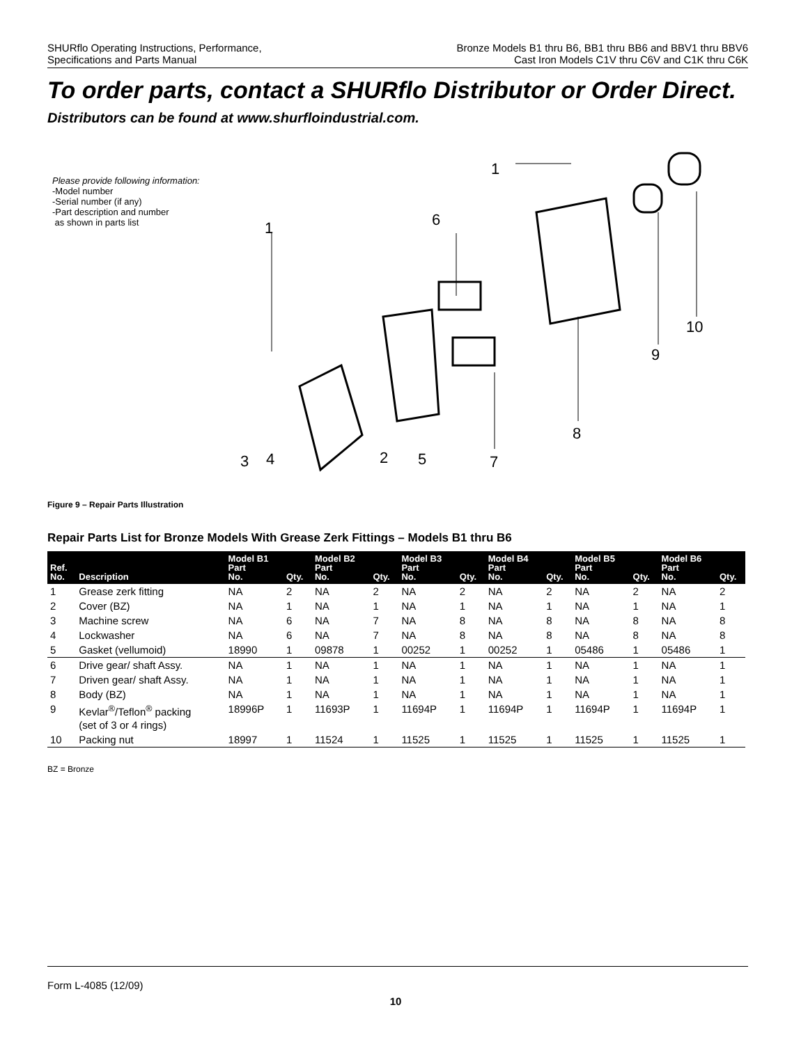SHURflo Operating Instructions, Performance,
Specifications and Parts Manual
Bronze Models B1 thru B6, BB1 thru BB6 and BBV1 thru BBV6
Cast Iron Models C1V thru C6V and C1K thru C6K
To order parts, contact a SHURflo Distributor or Order Direct.
Distributors can be found at www.shurfloindustrial.com.
Please provide following information:
-Model number
-Serial number (if any)
-Part description and number
as shown in parts list
1
1
6
10
9
8
3
4
2
5
7
Figure 9 – Repair Parts Illustration
Repair Parts List for Bronze Models With Grease Zerk Fittings – Models B1 thru B6
| Ref. No. | Description | Model B1 Part No. | Qty. | Model B2 Part No. | Qty. | Model B3 Part No. | Qty. | Model B4 Part No. | Qty. | Model B5 Part No. | Qty. | Model B6 Part No. | Qty. |
| --- | --- | --- | --- | --- | --- | --- | --- | --- | --- | --- | --- | --- | --- |
| 1 | Grease zerk fitting | NA | 2 | NA | 2 | NA | 2 | NA | 2 | NA | 2 | NA | 2 |
| 2 | Cover (BZ) | NA | 1 | NA | 1 | NA | 1 | NA | 1 | NA | 1 | NA | 1 |
| 3 | Machine screw | NA | 6 | NA | 7 | NA | 8 | NA | 8 | NA | 8 | NA | 8 |
| 4 | Lockwasher | NA | 6 | NA | 7 | NA | 8 | NA | 8 | NA | 8 | NA | 8 |
| 5 | Gasket (vellumoid) | 18990 | 1 | 09878 | 1 | 00252 | 1 | 00252 | 1 | 05486 | 1 | 05486 | 1 |
| 6 | Drive gear/ shaft Assy. | NA | 1 | NA | 1 | NA | 1 | NA | 1 | NA | 1 | NA | 1 |
| 7 | Driven gear/ shaft Assy. | NA | 1 | NA | 1 | NA | 1 | NA | 1 | NA | 1 | NA | 1 |
| 8 | Body (BZ) | NA | 1 | NA | 1 | NA | 1 | NA | 1 | NA | 1 | NA | 1 |
| 9 | Kevlar<sup>®</sup>/Teflon<sup>®</sup> packing (set of 3 or 4 rings) | 18996P | 1 | 11693P | 1 | 11694P | 1 | 11694P | 1 | 11694P | 1 | 11694P | 1 |
| 10 | Packing nut | 18997 | 1 | 11524 | 1 | 11525 | 1 | 11525 | 1 | 11525 | 1 | 11525 | 1 |
BZ = Bronze
Form L-4085 (12/09)
10